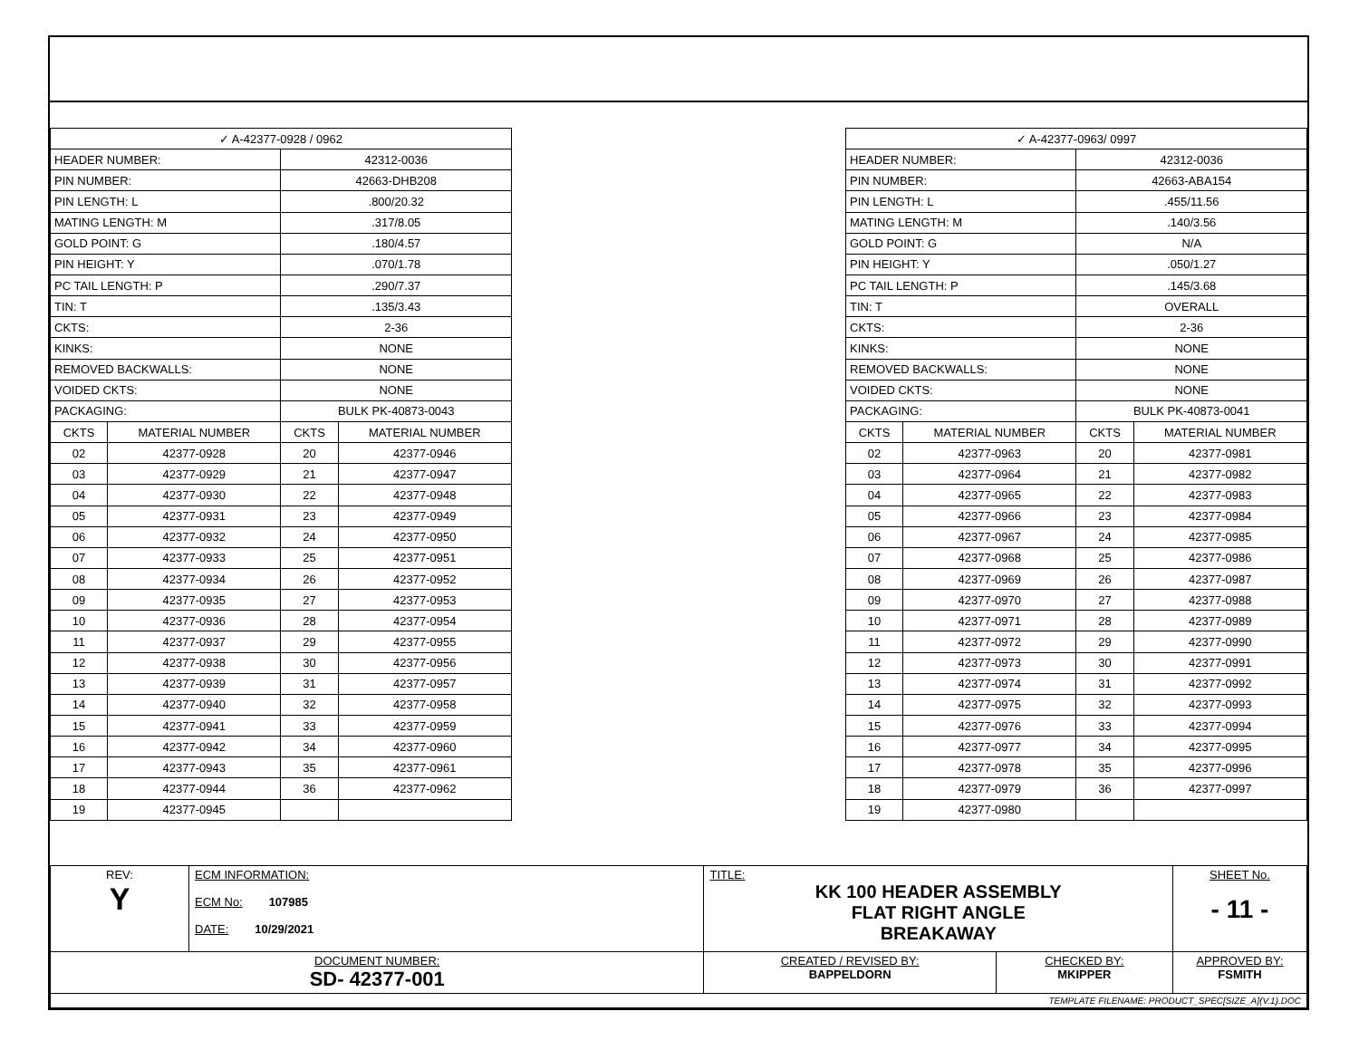| ✓ A-42377-0928 / 0962 | | | |
| HEADER NUMBER: | | 42312-0036 | |
| PIN NUMBER: | | 42663-DHB208 | |
| PIN LENGTH: L | | .800/20.32 | |
| MATING LENGTH: M | | .317/8.05 | |
| GOLD POINT: G | | .180/4.57 | |
| PIN HEIGHT: Y | | .070/1.78 | |
| PC TAIL LENGTH: P | | .290/7.37 | |
| TIN: T | | .135/3.43 | |
| CKTS: | | 2-36 | |
| KINKS: | | NONE | |
| REMOVED BACKWALLS: | | NONE | |
| VOIDED CKTS: | | NONE | |
| PACKAGING: | | BULK PK-40873-0043 | |
| CKTS | MATERIAL NUMBER | CKTS | MATERIAL NUMBER |
| 02 | 42377-0928 | 20 | 42377-0946 |
| 03 | 42377-0929 | 21 | 42377-0947 |
| 04 | 42377-0930 | 22 | 42377-0948 |
| 05 | 42377-0931 | 23 | 42377-0949 |
| 06 | 42377-0932 | 24 | 42377-0950 |
| 07 | 42377-0933 | 25 | 42377-0951 |
| 08 | 42377-0934 | 26 | 42377-0952 |
| 09 | 42377-0935 | 27 | 42377-0953 |
| 10 | 42377-0936 | 28 | 42377-0954 |
| 11 | 42377-0937 | 29 | 42377-0955 |
| 12 | 42377-0938 | 30 | 42377-0956 |
| 13 | 42377-0939 | 31 | 42377-0957 |
| 14 | 42377-0940 | 32 | 42377-0958 |
| 15 | 42377-0941 | 33 | 42377-0959 |
| 16 | 42377-0942 | 34 | 42377-0960 |
| 17 | 42377-0943 | 35 | 42377-0961 |
| 18 | 42377-0944 | 36 | 42377-0962 |
| 19 | 42377-0945 | | |
| ✓ A-42377-0963/ 0997 | | | |
| HEADER NUMBER: | | 42312-0036 | |
| PIN NUMBER: | | 42663-ABA154 | |
| PIN LENGTH: L | | .455/11.56 | |
| MATING LENGTH: M | | .140/3.56 | |
| GOLD POINT: G | | N/A | |
| PIN HEIGHT: Y | | .050/1.27 | |
| PC TAIL LENGTH: P | | .145/3.68 | |
| TIN: T | | OVERALL | |
| CKTS: | | 2-36 | |
| KINKS: | | NONE | |
| REMOVED BACKWALLS: | | NONE | |
| VOIDED CKTS: | | NONE | |
| PACKAGING: | | BULK PK-40873-0041 | |
| CKTS | MATERIAL NUMBER | CKTS | MATERIAL NUMBER |
| 02 | 42377-0963 | 20 | 42377-0981 |
| 03 | 42377-0964 | 21 | 42377-0982 |
| 04 | 42377-0965 | 22 | 42377-0983 |
| 05 | 42377-0966 | 23 | 42377-0984 |
| 06 | 42377-0967 | 24 | 42377-0985 |
| 07 | 42377-0968 | 25 | 42377-0986 |
| 08 | 42377-0969 | 26 | 42377-0987 |
| 09 | 42377-0970 | 27 | 42377-0988 |
| 10 | 42377-0971 | 28 | 42377-0989 |
| 11 | 42377-0972 | 29 | 42377-0990 |
| 12 | 42377-0973 | 30 | 42377-0991 |
| 13 | 42377-0974 | 31 | 42377-0992 |
| 14 | 42377-0975 | 32 | 42377-0993 |
| 15 | 42377-0976 | 33 | 42377-0994 |
| 16 | 42377-0977 | 34 | 42377-0995 |
| 17 | 42377-0978 | 35 | 42377-0996 |
| 18 | 42377-0979 | 36 | 42377-0997 |
| 19 | 42377-0980 | | |
| REV: Y | ECM INFORMATION: ECM No: 107985 DATE: 10/29/2021 | TITLE: KK 100 HEADER ASSEMBLY FLAT RIGHT ANGLE BREAKAWAY | | | SHEET No. - 11 - |
| DOCUMENT NUMBER: SD- 42377-001 | | CREATED / REVISED BY: BAPPELDORN | CHECKED BY: MKIPPER | APPROVED BY: FSMITH | |
| TEMPLATE FILENAME: PRODUCT_SPEC[SIZE_A](V.1).DOC | | | | | |